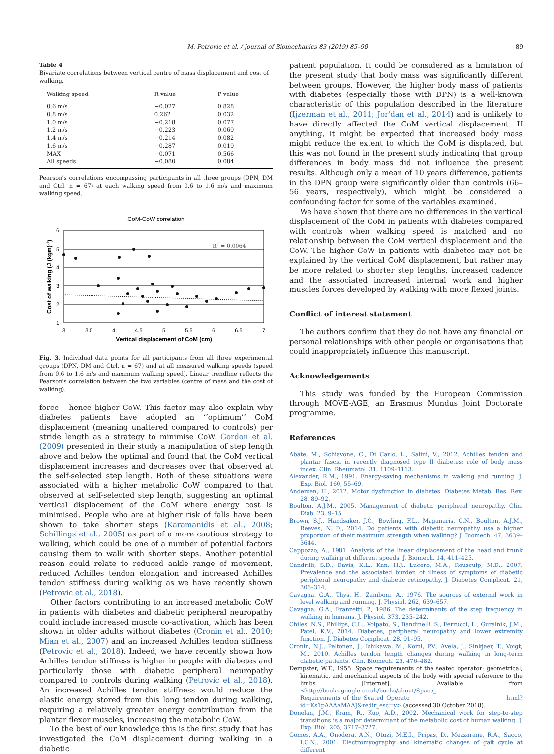M. Petrovic et al. / Journal of Biomechanics 83 (2019) 85–90 89
Table 4
Bivariate correlations between vertical centre of mass displacement and cost of walking.
| Walking speed | R value | P value |
| --- | --- | --- |
| 0.6 m/s | −0.027 | 0.828 |
| 0.8 m/s | 0.262 | 0.032 |
| 1.0 m/s | −0.218 | 0.077 |
| 1.2 m/s | −0.223 | 0.069 |
| 1.4 m/s | −0.214 | 0.082 |
| 1.6 m/s | −0.287 | 0.019 |
| MAX | −0.071 | 0.566 |
| All speeds | −0.080 | 0.084 |
Pearson's correlations encompassing participants in all three groups (DPN, DM and Ctrl, n = 67) at each walking speed from 0.6 to 1.6 m/s and maximum walking speed.
CoM-CoW correlation
R² = 0.0064
6
5
4
3
2
1
3
3.5
4
4.5
5
5.5
6
6.5
7
Vertical displacement of CoM (cm)
Cost of walking (J (kgm)-1)
Fig. 3. Individual data points for all participants from all three experimental groups (DPN, DM and Ctrl, n = 67) and at all measured walking speeds (speed from 0.6 to 1.6 m/s and maximum walking speed). Linear trendline reflects the Pearson's correlation between the two variables (centre of mass and the cost of walking).
force – hence higher CoW. This factor may also explain why diabetes patients have adopted an ‘‘optimum’’ CoM displacement (meaning unaltered compared to controls) per stride length as a strategy to minimise CoW. Gordon et al. (2009) presented in their study a manipulation of step length above and below the optimal and found that the CoM vertical displacement increases and decreases over that observed at the self-selected step length. Both of these situations were associated with a higher metabolic CoW compared to that observed at self-selected step length, suggesting an optimal vertical displacement of the CoM where energy cost is minimised. People who are at higher risk of falls have been shown to take shorter steps (Karamanidis et al., 2008; Schillings et al., 2005) as part of a more cautious strategy to walking, which could be one of a number of potential factors causing them to walk with shorter steps. Another potential reason could relate to reduced ankle range of movement, reduced Achilles tendon elongation and increased Achilles tendon stiffness during walking as we have recently shown (Petrovic et al., 2018).
Other factors contributing to an increased metabolic CoW in patients with diabetes and diabetic peripheral neuropathy could include increased muscle co-activation, which has been shown in older adults without diabetes (Cronin et al., 2010; Mian et al., 2007) and an increased Achilles tendon stiffness (Petrovic et al., 2018). Indeed, we have recently shown how Achilles tendon stiffness is higher in people with diabetes and particularly those with diabetic peripheral neuropathy compared to controls during walking (Petrovic et al., 2018). An increased Achilles tendon stiffness would reduce the elastic energy stored from this long tendon during walking, requiring a relatively greater energy contribution from the plantar flexor muscles, increasing the metabolic CoW.
To the best of our knowledge this is the first study that has investigated the CoM displacement during walking in a diabetic
patient population. It could be considered as a limitation of the present study that body mass was significantly different between groups. However, the higher body mass of patients with diabetes (especially those with DPN) is a well-known characteristic of this population described in the literature (Ijzerman et al., 2011; Jor'dan et al., 2014) and is unlikely to have directly affected the CoM vertical displacement. If anything, it might be expected that increased body mass might reduce the extent to which the CoM is displaced, but this was not found in the present study indicating that group differences in body mass did not influence the present results. Although only a mean of 10 years difference, patients in the DPN group were significantly older than controls (66–56 years, respectively), which might be considered a confounding factor for some of the variables examined.
We have shown that there are no differences in the vertical displacement of the CoM in patients with diabetes compared with controls when walking speed is matched and no relationship between the CoM vertical displacement and the CoW. The higher CoW in patients with diabetes may not be explained by the vertical CoM displacement, but rather may be more related to shorter step lengths, increased cadence and the associated increased internal work and higher muscles forces developed by walking with more flexed joints.
Conflict of interest statement
The authors confirm that they do not have any financial or personal relationships with other people or organisations that could inappropriately influence this manuscript.
Acknowledgements
This study was funded by the European Commission through MOVE-AGE, an Erasmus Mundus Joint Doctorate programme.
References
Abate, M., Schiavone, C., Di Carlo, L., Salini, V., 2012. Achilles tendon and plantar fascia in recently diagnosed type II diabetes: role of body mass index. Clin. Rheumatol. 31, 1109–1113.
Alexander, R.M., 1991. Energy-saving mechanisms in walking and running. J. Exp. Biol. 160, 55–69.
Andersen, H., 2012. Motor dysfunction in diabetes. Diabetes Metab. Res. Rev. 28, 89–92.
Boulton, A.J.M., 2005. Management of diabetic peripheral neuropathy. Clin. Diab. 23, 9–15.
Brown, S.J., Handsaker, J.C., Bowling, F.L., Maganaris, C.N., Boulton, A.J.M., Reeves, N. D., 2014. Do patients with diabetic neuropathy use a higher proportion of their maximum strength when walking? J. Biomech. 47, 3639–3644.
Cappozzo, A., 1981. Analysis of the linear displacement of the head and trunk during walking at different speeds. J. Biomech. 14, 411–425.
Candrilli, S.D., Davis, K.L., Kan, H.J., Lucero, M.A., Rousculp, M.D., 2007. Prevalence and the associated burden of illness of symptoms of diabetic peripheral neuropathy and diabetic retinopathy. J. Diabetes Complicat. 21, 306–314.
Cavagna, G.A., Thys, H., Zamboni, A., 1976. The sources of external work in level walking and running. J. Physiol. 262, 639–657.
Cavagna, G.A., Franzetti, P., 1986. The determinants of the step frequency in walking in humans. J. Physiol. 373, 235–242.
Chiles, N.S., Phillips, C.L., Volpato, S., Bandinelli, S., Ferrucci, L., Guralnik, J.M., Patel, K.V., 2014. Diabetes, peripheral neuropathy and lower extremity function. J. Diabetes Complicat. 28, 91–95.
Cronin, N.J., Peltonen, J., Ishikawa, M., Komi, P.V., Avela, J., Sinkjaer, T., Voigt, M., 2010. Achilles tendon length changes during walking in long-term diabetic patients. Clin. Biomech. 25, 476–482.
Dempster, W.T., 1955. Space requirements of the seated operator: geometrical, kinematic, and mechanical aspects of the body with special reference to the limbs [Internet]. Available from <http://books.google.co.uk/books/about/Space_ Requirements_of_the_Seated_Operato html?id=Ks1pAAAAMAAJ&redir_esc=y> (accessed 30 October 2018).
Donelan, J.M., Kram, R., Kuo, A.D., 2002. Mechanical work for step-to-step transitions is a major determinant of the metabolic cost of human walking. J. Exp. Biol. 205, 3717–3727.
Gomes, A.A., Onodera, A.N., Otuzi, M.E.I., Pripas, D., Mezzarane, R.A., Sacco, I.C.N., 2001. Electromyography and kinematic changes of gait cycle at different